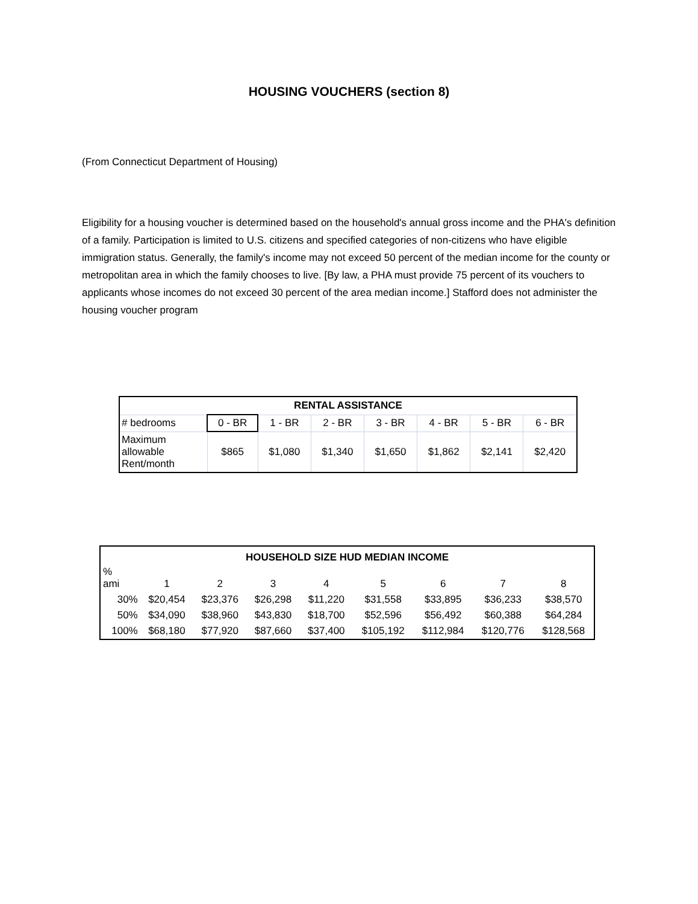HOUSING VOUCHERS (section 8)
(From Connecticut Department of Housing)
Eligibility for a housing voucher is determined based on the household's annual gross income and the PHA's definition of a family. Participation is limited to U.S. citizens and specified categories of non-citizens who have eligible immigration status. Generally, the family's income may not exceed 50 percent of the median income for the county or metropolitan area in which the family chooses to live. [By law, a PHA must provide 75 percent of its vouchers to applicants whose incomes do not exceed 30 percent of the area median income.] Stafford does not administer the housing voucher program
| RENTAL ASSISTANCE | | | | | | | |
| --- | --- | --- | --- | --- | --- | --- | --- |
| # bedrooms | 0 - BR | 1 - BR | 2 - BR | 3 - BR | 4 - BR | 5 - BR | 6 - BR |
| Maximum allowable Rent/month | $865 | $1,080 | $1,340 | $1,650 | $1,862 | $2,141 | $2,420 |
| HOUSEHOLD SIZE HUD MEDIAN INCOME | | | | | | | | |
| --- | --- | --- | --- | --- | --- | --- | --- | --- |
| % ami | 1 | 2 | 3 | 4 | 5 | 6 | 7 | 8 |
| 30% | $20,454 | $23,376 | $26,298 | $11,220 | $31,558 | $33,895 | $36,233 | $38,570 |
| 50% | $34,090 | $38,960 | $43,830 | $18,700 | $52,596 | $56,492 | $60,388 | $64,284 |
| 100% | $68,180 | $77,920 | $87,660 | $37,400 | $105,192 | $112,984 | $120,776 | $128,568 |